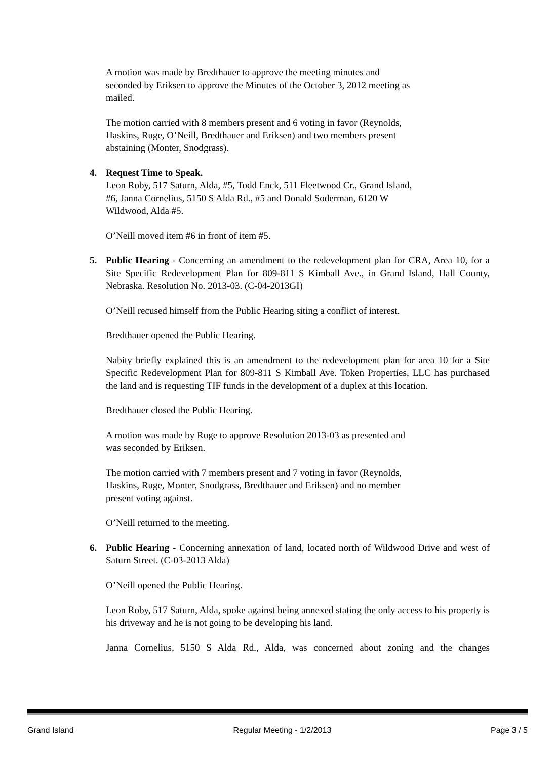A motion was made by Bredthauer to approve the meeting minutes and
seconded by Eriksen to approve the Minutes of the October 3, 2012 meeting as
mailed.
The motion carried with 8 members present and 6 voting in favor (Reynolds,
Haskins, Ruge, O’Neill, Bredthauer and Eriksen) and two members present
abstaining (Monter, Snodgrass).
4.
Request Time to Speak.
Leon Roby, 517 Saturn, Alda, #5, Todd Enck, 511 Fleetwood Cr., Grand Island,
#6, Janna Cornelius, 5150 S Alda Rd., #5 and Donald Soderman, 6120 W
Wildwood, Alda #5.
O’Neill moved item #6 in front of item #5.
5.
Public Hearing - Concerning an amendment to the redevelopment plan for CRA, Area 10, for a Site Specific Redevelopment Plan for 809-811 S Kimball Ave., in Grand Island, Hall County, Nebraska. Resolution No. 2013-03. (C-04-2013GI)
O’Neill recused himself from the Public Hearing siting a conflict of interest.
Bredthauer opened the Public Hearing.
Nabity briefly explained this is an amendment to the redevelopment plan for area 10 for a Site Specific Redevelopment Plan for 809-811 S Kimball Ave. Token Properties, LLC has purchased the land and is requesting TIF funds in the development of a duplex at this location.
Bredthauer closed the Public Hearing.
A motion was made by Ruge to approve Resolution 2013-03 as presented and
was seconded by Eriksen.
The motion carried with 7 members present and 7 voting in favor (Reynolds,
Haskins, Ruge, Monter, Snodgrass, Bredthauer and Eriksen) and no member
present voting against.
O’Neill returned to the meeting.
6.
Public Hearing - Concerning annexation of land, located north of Wildwood Drive and west of Saturn Street. (C-03-2013 Alda)
O’Neill opened the Public Hearing.
Leon Roby, 517 Saturn, Alda, spoke against being annexed stating the only access to his property is his driveway and he is not going to be developing his land.
Janna Cornelius, 5150 S Alda Rd., Alda, was concerned about zoning and the changes
Grand Island Regular Meeting - 1/2/2013 Page 3 / 5